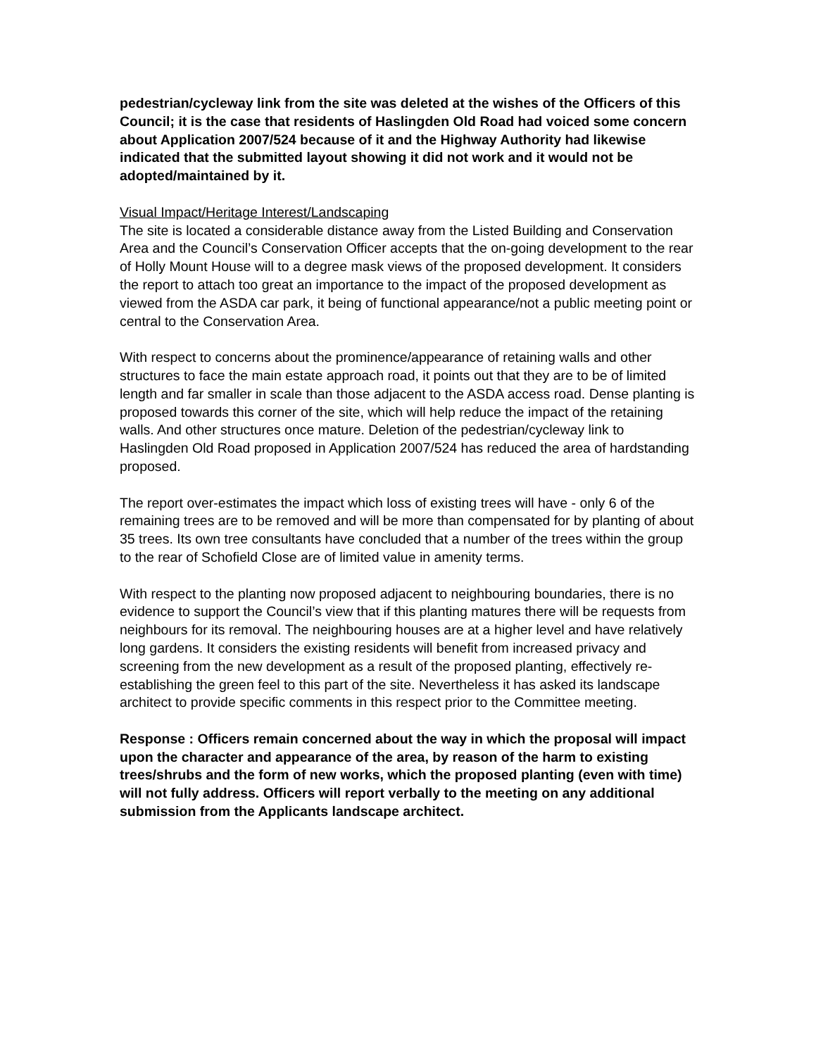pedestrian/cycleway link from the site was deleted at the wishes of the Officers of this Council; it is the case that residents of Haslingden Old Road had voiced some concern about Application 2007/524 because of it and the Highway Authority had likewise indicated that the submitted layout showing it did not work and it would not be adopted/maintained by it.
Visual Impact/Heritage Interest/Landscaping
The site is located a considerable distance away from the Listed Building and Conservation Area and the Council’s Conservation Officer accepts that the on-going development to the rear of Holly Mount House will to a degree mask views of the proposed development. It considers the report to attach too great an importance to the impact of the proposed development as viewed from the ASDA car park, it being of functional appearance/not a public meeting point or central to the Conservation Area.
With respect to concerns about the prominence/appearance of retaining walls and other structures to face the main estate approach road, it points out that they are to be of limited length and far smaller in scale than those adjacent to the ASDA access road. Dense planting is proposed towards this corner of the site, which will help reduce the impact of the retaining walls. And other structures once mature. Deletion of the pedestrian/cycleway link to Haslingden Old Road proposed in Application 2007/524 has reduced the area of hardstanding proposed.
The report over-estimates the impact which loss of existing trees will have - only 6 of the remaining trees are to be removed and will be more than compensated for by planting of about 35 trees. Its own tree consultants have concluded that a number of the trees within the group to the rear of Schofield Close are of limited value in amenity terms.
With respect to the planting now proposed adjacent to neighbouring boundaries, there is no evidence to support the Council’s view that if this planting matures there will be requests from neighbours for its removal. The neighbouring houses are at a higher level and have relatively long gardens. It considers the existing residents will benefit from increased privacy and screening from the new development as a result of the proposed planting, effectively re-establishing the green feel to this part of the site. Nevertheless it has asked its landscape architect to provide specific comments in this respect prior to the Committee meeting.
Response : Officers remain concerned about the way in which the proposal will impact upon the character and appearance of the area, by reason of the harm to existing trees/shrubs and the form of new works, which the proposed planting (even with time) will not fully address. Officers will report verbally to the meeting on any additional submission from the Applicants landscape architect.